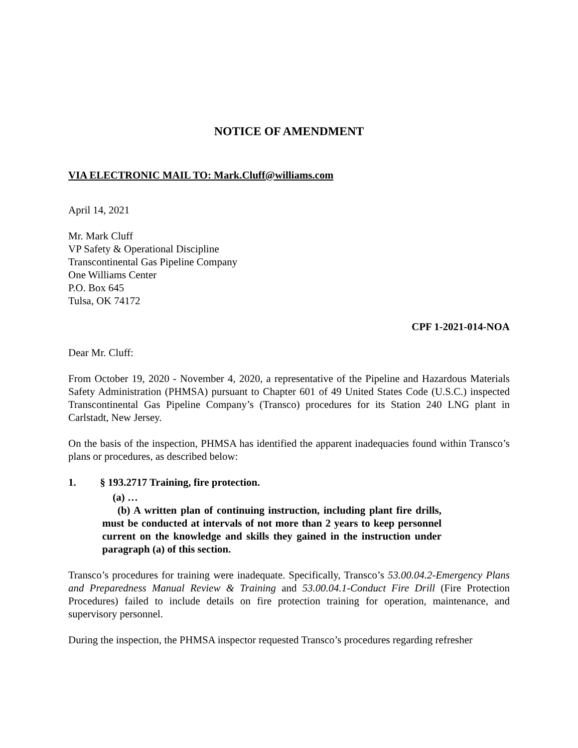NOTICE OF AMENDMENT
VIA ELECTRONIC MAIL TO: Mark.Cluff@williams.com
April 14, 2021
Mr. Mark Cluff
VP Safety & Operational Discipline
Transcontinental Gas Pipeline Company
One Williams Center
P.O. Box 645
Tulsa, OK 74172
CPF 1-2021-014-NOA
Dear Mr. Cluff:
From October 19, 2020 - November 4, 2020, a representative of the Pipeline and Hazardous Materials Safety Administration (PHMSA) pursuant to Chapter 601 of 49 United States Code (U.S.C.) inspected Transcontinental Gas Pipeline Company’s (Transco) procedures for its Station 240 LNG plant in Carlstadt, New Jersey.
On the basis of the inspection, PHMSA has identified the apparent inadequacies found within Transco’s plans or procedures, as described below:
1. § 193.2717 Training, fire protection.
(a) …
(b) A written plan of continuing instruction, including plant fire drills, must be conducted at intervals of not more than 2 years to keep personnel current on the knowledge and skills they gained in the instruction under paragraph (a) of this section.
Transco’s procedures for training were inadequate. Specifically, Transco’s 53.00.04.2-Emergency Plans and Preparedness Manual Review & Training and 53.00.04.1-Conduct Fire Drill (Fire Protection Procedures) failed to include details on fire protection training for operation, maintenance, and supervisory personnel.
During the inspection, the PHMSA inspector requested Transco’s procedures regarding refresher